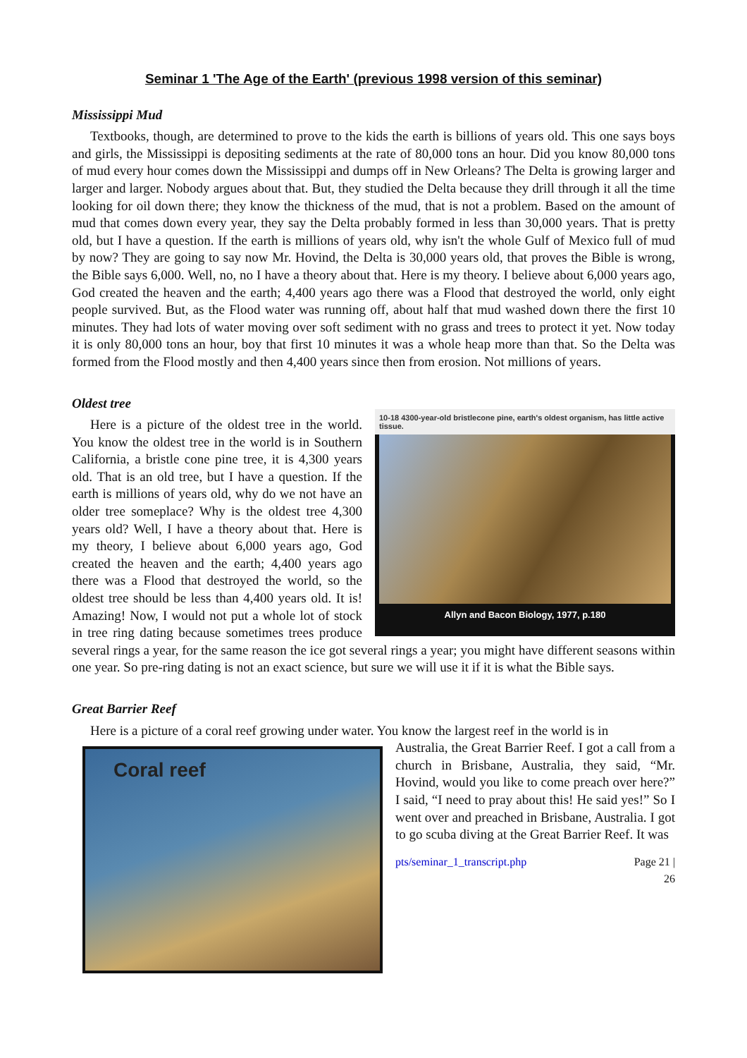Seminar 1 'The Age of the Earth' (previous 1998 version of this seminar)
Mississippi Mud
Textbooks, though, are determined to prove to the kids the earth is billions of years old. This one says boys and girls, the Mississippi is depositing sediments at the rate of 80,000 tons an hour. Did you know 80,000 tons of mud every hour comes down the Mississippi and dumps off in New Orleans? The Delta is growing larger and larger and larger. Nobody argues about that. But, they studied the Delta because they drill through it all the time looking for oil down there; they know the thickness of the mud, that is not a problem. Based on the amount of mud that comes down every year, they say the Delta probably formed in less than 30,000 years. That is pretty old, but I have a question. If the earth is millions of years old, why isn't the whole Gulf of Mexico full of mud by now? They are going to say now Mr. Hovind, the Delta is 30,000 years old, that proves the Bible is wrong, the Bible says 6,000. Well, no, no I have a theory about that. Here is my theory. I believe about 6,000 years ago, God created the heaven and the earth; 4,400 years ago there was a Flood that destroyed the world, only eight people survived. But, as the Flood water was running off, about half that mud washed down there the first 10 minutes. They had lots of water moving over soft sediment with no grass and trees to protect it yet. Now today it is only 80,000 tons an hour, boy that first 10 minutes it was a whole heap more than that. So the Delta was formed from the Flood mostly and then 4,400 years since then from erosion. Not millions of years.
Oldest tree
10-18 4300-year-old bristlecone pine, earth's oldest organism, has little active tissue.
Allyn and Bacon Biology, 1977, p.180
Here is a picture of the oldest tree in the world. You know the oldest tree in the world is in Southern California, a bristle cone pine tree, it is 4,300 years old. That is an old tree, but I have a question. If the earth is millions of years old, why do we not have an older tree someplace? Why is the oldest tree 4,300 years old? Well, I have a theory about that. Here is my theory, I believe about 6,000 years ago, God created the heaven and the earth; 4,400 years ago there was a Flood that destroyed the world, so the oldest tree should be less than 4,400 years old. It is! Amazing! Now, I would not put a whole lot of stock in tree ring dating because sometimes trees produce several rings a year, for the same reason the ice got several rings a year; you might have different seasons within one year. So pre-ring dating is not an exact science, but sure we will use it if it is what the Bible says.
Great Barrier Reef
Here is a picture of a coral reef growing under water. You know the largest reef in the world is in
Coral reef
Australia, the Great Barrier Reef. I got a call from a church in Brisbane, Australia, they said, “Mr. Hovind, would you like to come preach over here?” I said, “I need to pray about this! He said yes!” So I went over and preached in Brisbane, Australia. I got to go scuba diving at the Great Barrier Reef. It was
pts/seminar_1_transcript.php Page 21 |
26